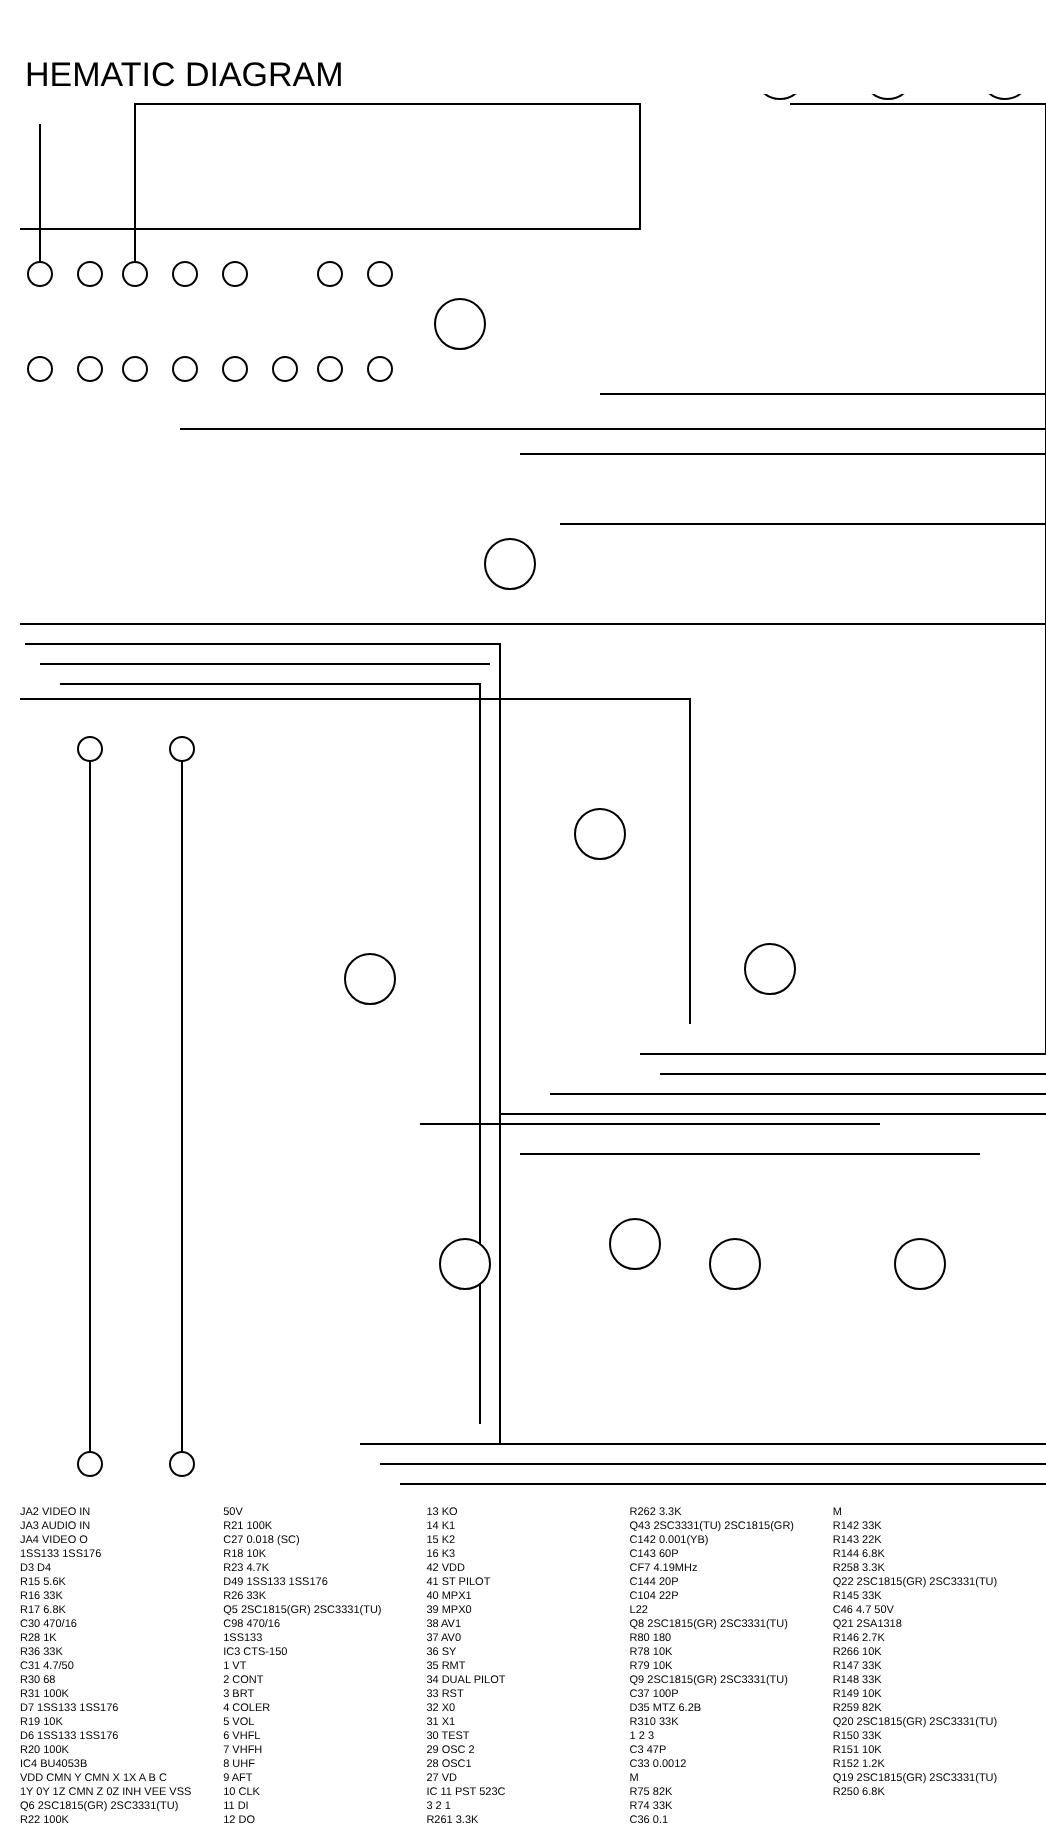HEMATIC DIAGRAM
JA2 VIDEO IN
JA3 AUDIO IN
JA4 VIDEO O
1SS133 1SS176
D3 D4
R15 5.6K
R16 33K
R17 6.8K
C30 470/16
R28 1K
R36 33K
C31 4.7/50
R30 68
R31 100K
D7 1SS133 1SS176
R19 10K
D6 1SS133 1SS176
R20 100K
IC4 BU4053B
VDD CMN Y CMN X 1X A B C
1Y 0Y 1Z CMN Z 0Z INH VEE VSS
Q6 2SC1815(GR) 2SC3331(TU)
R22 100K
50V
R21 100K
C27 0.018 (SC)
R18 10K
R23 4.7K
D49 1SS133 1SS176
R26 33K
Q5 2SC1815(GR) 2SC3331(TU)
C98 470/16
1SS133
IC3 CTS-150
1 VT
2 CONT
3 BRT
4 COLER
5 VOL
6 VHFL
7 VHFH
8 UHF
9 AFT
10 CLK
11 DI
12 DO
13 KO
14 K1
15 K2
16 K3
42 VDD
41 ST PILOT
40 MPX1
39 MPX0
38 AV1
37 AV0
36 SY
35 RMT
34 DUAL PILOT
33 RST
32 X0
31 X1
30 TEST
29 OSC 2
28 OSC1
27 VD
IC 11 PST 523C
3 2 1
R261 3.3K
R262 3.3K
Q43 2SC3331(TU) 2SC1815(GR)
C142 0.001(YB)
C143 60P
CF7 4.19MHz
C144 20P
C104 22P
L22
Q8 2SC1815(GR) 2SC3331(TU)
R80 180
R78 10K
R79 10K
Q9 2SC1815(GR) 2SC3331(TU)
C37 100P
D35 MTZ 6.2B
R310 33K
1 2 3
C3 47P
C33 0.0012
M
R75 82K
R74 33K
C36 0.1
M
R142 33K
R143 22K
R144 6.8K
R258 3.3K
Q22 2SC1815(GR) 2SC3331(TU)
R145 33K
C46 4.7 50V
Q21 2SA1318
R146 2.7K
R266 10K
R147 33K
R148 33K
R149 10K
R259 82K
Q20 2SC1815(GR) 2SC3331(TU)
R150 33K
R151 10K
R152 1.2K
Q19 2SC1815(GR) 2SC3331(TU)
R250 6.8K